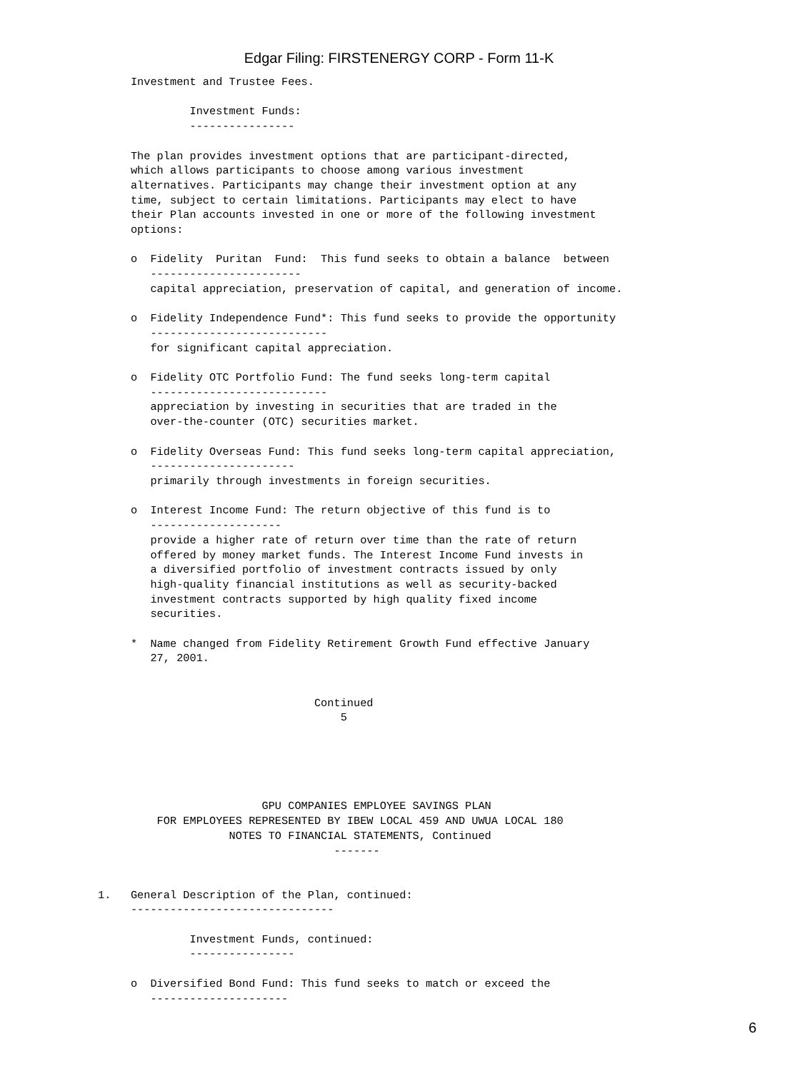Edgar Filing: FIRSTENERGY CORP - Form 11-K
     Investment and Trustee Fees.

              Investment Funds:
              ----------------

     The plan provides investment options that are participant-directed,
     which allows participants to choose among various investment
     alternatives. Participants may change their investment option at any
     time, subject to certain limitations. Participants may elect to have
     their Plan accounts invested in one or more of the following investment
     options:

     o  Fidelity  Puritan  Fund:  This fund seeks to obtain a balance  between
        -----------------------
        capital appreciation, preservation of capital, and generation of income.

     o  Fidelity Independence Fund*: This fund seeks to provide the opportunity
        ---------------------------
        for significant capital appreciation.

     o  Fidelity OTC Portfolio Fund: The fund seeks long-term capital
        ---------------------------
        appreciation by investing in securities that are traded in the
        over-the-counter (OTC) securities market.

     o  Fidelity Overseas Fund: This fund seeks long-term capital appreciation,
        ----------------------
        primarily through investments in foreign securities.

     o  Interest Income Fund: The return objective of this fund is to
        --------------------
        provide a higher rate of return over time than the rate of return
        offered by money market funds. The Interest Income Fund invests in
        a diversified portfolio of investment contracts issued by only
        high-quality financial institutions as well as security-backed
        investment contracts supported by high quality fixed income
        securities.

     *  Name changed from Fidelity Retirement Growth Fund effective January
        27, 2001.


                                 Continued
                                     5





                         GPU COMPANIES EMPLOYEE SAVINGS PLAN
         FOR EMPLOYEES REPRESENTED BY IBEW LOCAL 459 AND UWUA LOCAL 180
                    NOTES TO FINANCIAL STATEMENTS, Continued
                                    -------


1.   General Description of the Plan, continued:
     -------------------------------

              Investment Funds, continued:
              ----------------

     o  Diversified Bond Fund: This fund seeks to match or exceed the
        ---------------------
6